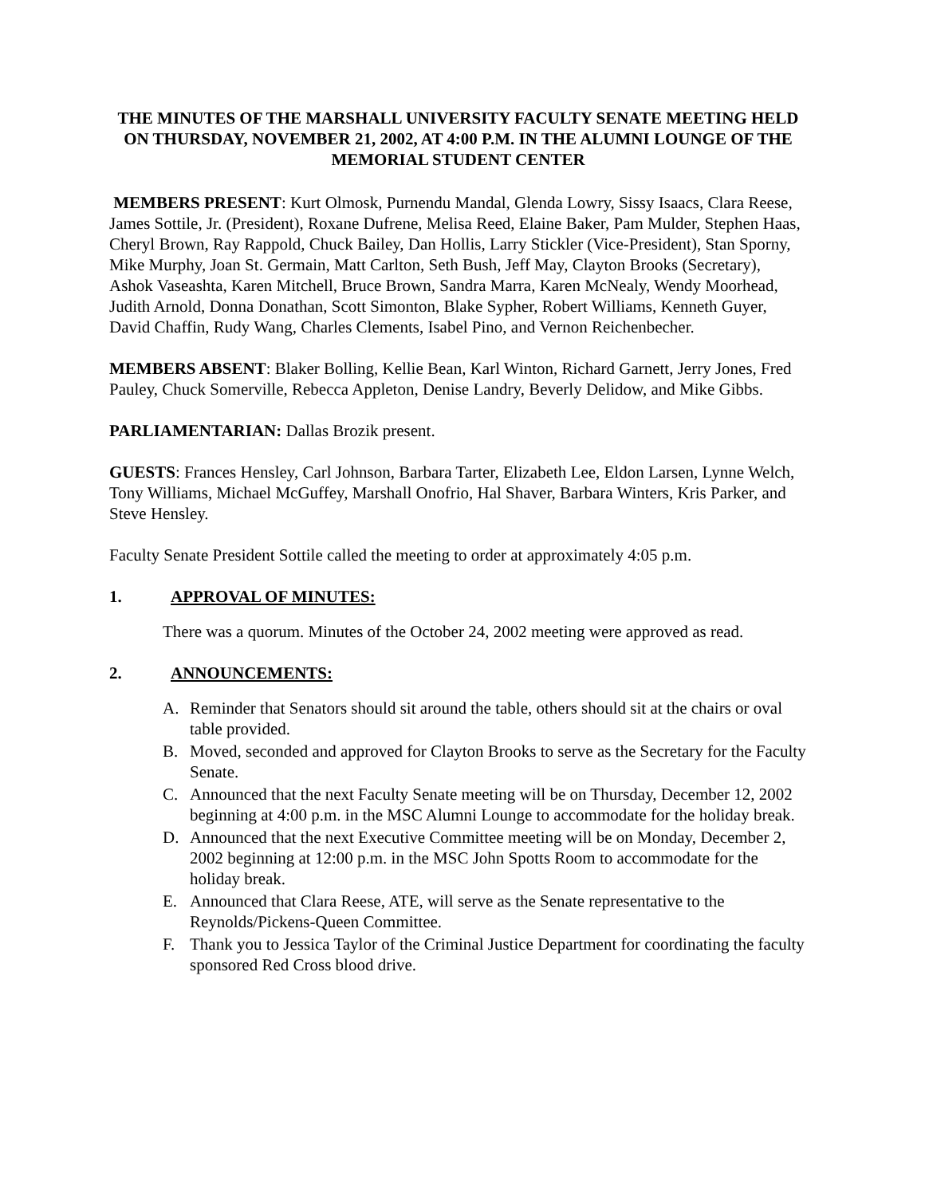THE MINUTES OF THE MARSHALL UNIVERSITY FACULTY SENATE MEETING HELD
ON THURSDAY, NOVEMBER 21, 2002, AT 4:00 P.M. IN THE ALUMNI LOUNGE OF THE MEMORIAL STUDENT CENTER
MEMBERS PRESENT: Kurt Olmosk, Purnendu Mandal, Glenda Lowry, Sissy Isaacs, Clara Reese, James Sottile, Jr. (President), Roxane Dufrene, Melisa Reed, Elaine Baker, Pam Mulder, Stephen Haas, Cheryl Brown, Ray Rappold, Chuck Bailey, Dan Hollis, Larry Stickler (Vice-President), Stan Sporny, Mike Murphy, Joan St. Germain, Matt Carlton, Seth Bush, Jeff May, Clayton Brooks (Secretary), Ashok Vaseashta, Karen Mitchell, Bruce Brown, Sandra Marra, Karen McNealy, Wendy Moorhead, Judith Arnold, Donna Donathan, Scott Simonton, Blake Sypher, Robert Williams, Kenneth Guyer, David Chaffin, Rudy Wang, Charles Clements, Isabel Pino, and Vernon Reichenbecher.
MEMBERS ABSENT: Blaker Bolling, Kellie Bean, Karl Winton, Richard Garnett, Jerry Jones, Fred Pauley, Chuck Somerville, Rebecca Appleton, Denise Landry, Beverly Delidow, and Mike Gibbs.
PARLIAMENTARIAN: Dallas Brozik present.
GUESTS: Frances Hensley, Carl Johnson, Barbara Tarter, Elizabeth Lee, Eldon Larsen, Lynne Welch, Tony Williams, Michael McGuffey, Marshall Onofrio, Hal Shaver, Barbara Winters, Kris Parker, and Steve Hensley.
Faculty Senate President Sottile called the meeting to order at approximately 4:05 p.m.
1. APPROVAL OF MINUTES:
There was a quorum. Minutes of the October 24, 2002 meeting were approved as read.
2. ANNOUNCEMENTS:
A. Reminder that Senators should sit around the table, others should sit at the chairs or oval table provided.
B. Moved, seconded and approved for Clayton Brooks to serve as the Secretary for the Faculty Senate.
C. Announced that the next Faculty Senate meeting will be on Thursday, December 12, 2002 beginning at 4:00 p.m. in the MSC Alumni Lounge to accommodate for the holiday break.
D. Announced that the next Executive Committee meeting will be on Monday, December 2, 2002 beginning at 12:00 p.m. in the MSC John Spotts Room to accommodate for the holiday break.
E. Announced that Clara Reese, ATE, will serve as the Senate representative to the Reynolds/Pickens-Queen Committee.
F. Thank you to Jessica Taylor of the Criminal Justice Department for coordinating the faculty sponsored Red Cross blood drive.